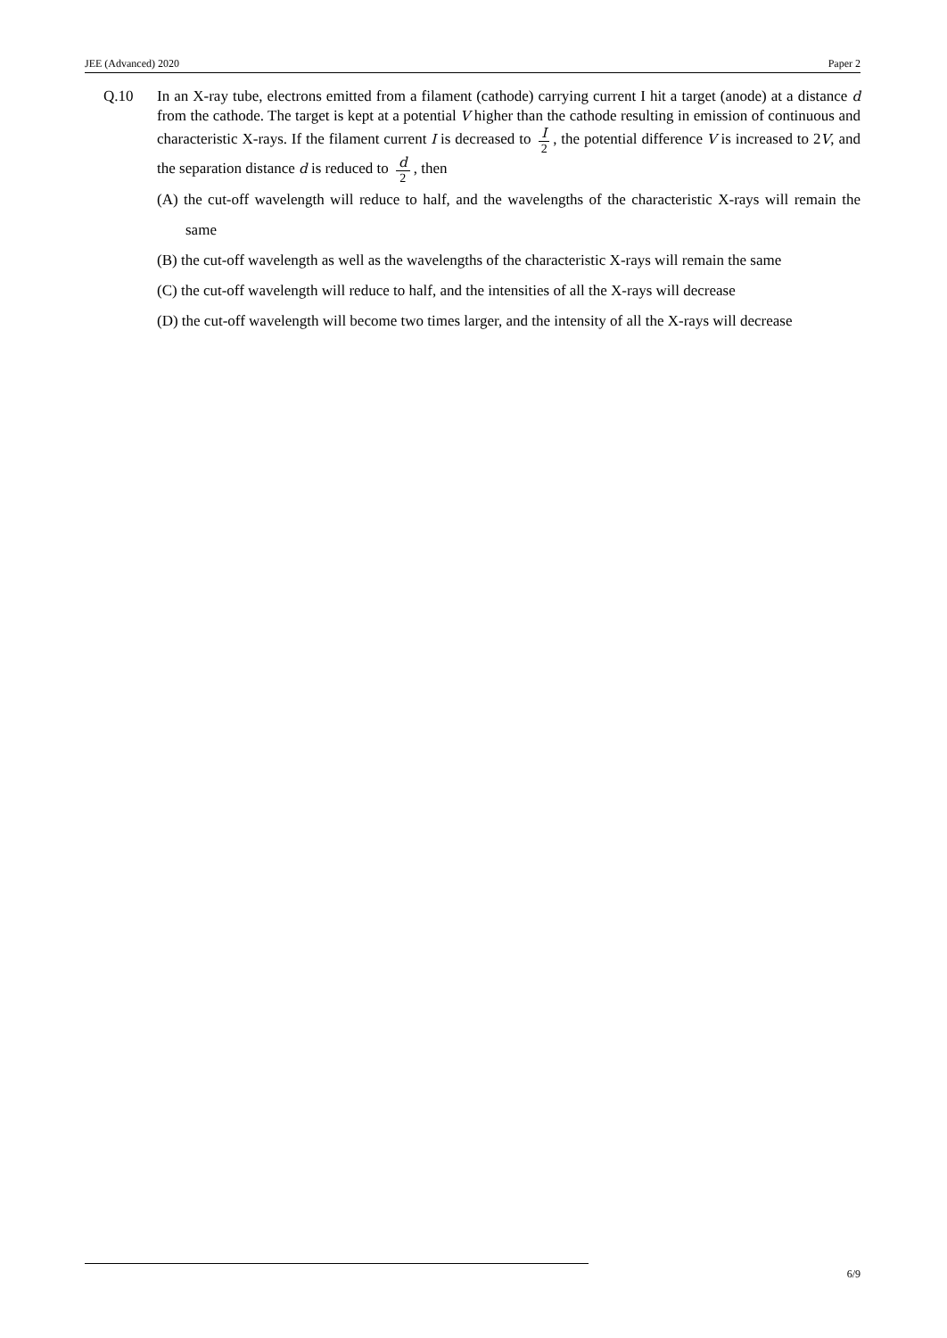JEE (Advanced) 2020 Paper 2
Q.10 In an X-ray tube, electrons emitted from a filament (cathode) carrying current I hit a target (anode) at a distance d from the cathode. The target is kept at a potential V higher than the cathode resulting in emission of continuous and characteristic X-rays. If the filament current I is decreased to I 2, the potential difference V is increased to 2V, and the separation distance d is reduced to d 2, then
(A) the cut-off wavelength will reduce to half, and the wavelengths of the characteristic X-rays will remain the same
(B) the cut-off wavelength as well as the wavelengths of the characteristic X-rays will remain the same
(C) the cut-off wavelength will reduce to half, and the intensities of all the X-rays will decrease
(D) the cut-off wavelength will become two times larger, and the intensity of all the X-rays will decrease
6/9